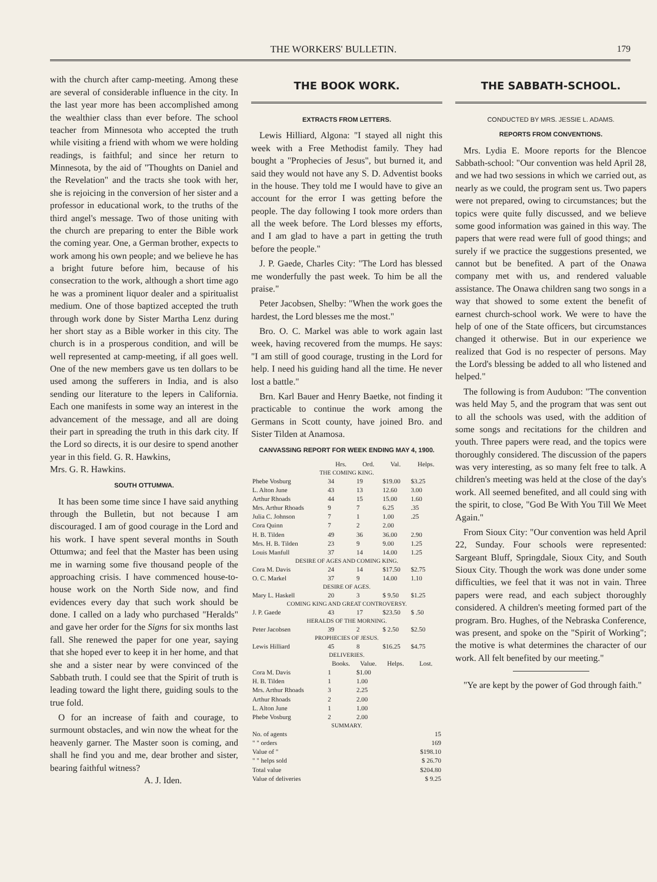THE WORKERS' BULLETIN. 179
with the church after camp-meeting. Among these are several of considerable influence in the city. In the last year more has been accomplished among the wealthier class than ever before. The school teacher from Minnesota who accepted the truth while visiting a friend with whom we were holding readings, is faithful; and since her return to Minnesota, by the aid of "Thoughts on Daniel and the Revelation" and the tracts she took with her, she is rejoicing in the conversion of her sister and a professor in educational work, to the truths of the third angel's message. Two of those uniting with the church are preparing to enter the Bible work the coming year. One, a German brother, expects to work among his own people; and we believe he has a bright future before him, because of his consecration to the work, although a short time ago he was a prominent liquor dealer and a spiritualist medium. One of those baptized accepted the truth through work done by Sister Martha Lenz during her short stay as a Bible worker in this city. The church is in a prosperous condition, and will be well represented at camp-meeting, if all goes well. One of the new members gave us ten dollars to be used among the sufferers in India, and is also sending our literature to the lepers in California. Each one manifests in some way an interest in the advancement of the message, and all are doing their part in spreading the truth in this dark city. If the Lord so directs, it is our desire to spend another year in this field. G. R. Hawkins,
Mrs. G. R. Hawkins.
SOUTH OTTUMWA.
It has been some time since I have said anything through the Bulletin, but not because I am discouraged. I am of good courage in the Lord and his work. I have spent several months in South Ottumwa; and feel that the Master has been using me in warning some five thousand people of the approaching crisis. I have commenced house-to-house work on the North Side now, and find evidences every day that such work should be done. I called on a lady who purchased "Heralds" and gave her order for the Signs for six months last fall. She renewed the paper for one year, saying that she hoped ever to keep it in her home, and that she and a sister near by were convinced of the Sabbath truth. I could see that the Spirit of truth is leading toward the light there, guiding souls to the true fold.
O for an increase of faith and courage, to surmount obstacles, and win now the wheat for the heavenly garner. The Master soon is coming, and shall he find you and me, dear brother and sister, bearing faithful witness?
A. J. Iden.
THE BOOK WORK.
EXTRACTS FROM LETTERS.
Lewis Hilliard, Algona: "I stayed all night this week with a Free Methodist family. They had bought a "Prophecies of Jesus", but burned it, and said they would not have any S. D. Adventist books in the house. They told me I would have to give an account for the error I was getting before the people. The day following I took more orders than all the week before. The Lord blesses my efforts, and I am glad to have a part in getting the truth before the people."
J. P. Gaede, Charles City: "The Lord has blessed me wonderfully the past week. To him be all the praise."
Peter Jacobsen, Shelby: "When the work goes the hardest, the Lord blesses me the most."
Bro. O. C. Markel was able to work again last week, having recovered from the mumps. He says: "I am still of good courage, trusting in the Lord for help. I need his guiding hand all the time. He never lost a battle."
Brn. Karl Bauer and Henry Baetke, not finding it practicable to continue the work among the Germans in Scott county, have joined Bro. and Sister Tilden at Anamosa.
CANVASSING REPORT FOR WEEK ENDING MAY 4, 1900.
| | Hrs. | Ord. | Val. | Helps. |
| --- | --- | --- | --- | --- |
| THE COMING KING. | | | | |
| Phebe Vosburg | 34 | 19 | $19.00 | $3.25 |
| L. Alton June | 43 | 13 | 12.60 | 3.00 |
| Arthur Rhoads | 44 | 15 | 15.00 | 1.60 |
| Mrs. Arthur Rhoads | 9 | 7 | 6.25 | .35 |
| Julia C. Johnson | 7 | 1 | 1.00 | .25 |
| Cora Quinn | 7 | 2 | 2.00 | |
| H. B. Tilden | 49 | 36 | 36.00 | 2.90 |
| Mrs. H. B. Tilden | 23 | 9 | 9.00 | 1.25 |
| Louis Manfull | 37 | 14 | 14.00 | 1.25 |
| DESIRE OF AGES AND COMING KING. | | | | |
| Cora M. Davis | 24 | 14 | $17.50 | $2.75 |
| O. C. Markel | 37 | 9 | 14.00 | 1.10 |
| DESIRE OF AGES. | | | | |
| Mary L. Haskell | 20 | 3 | $ 9.50 | $1.25 |
| COMING KING AND GREAT CONTROVERSY. | | | | |
| J. P. Gaede | 43 | 17 | $23.50 | $ .50 |
| HERALDS OF THE MORNING. | | | | |
| Peter Jacobsen | 39 | 2 | $ 2.50 | $2.50 |
| PROPHECIES OF JESUS. | | | | |
| Lewis Hilliard | 45 | 8 | $16.25 | $4.75 |
| DELIVERIES. | | | | |
| | Books. | Value. | Helps. | Lost. |
| Cora M. Davis | 1 | $1.00 | | |
| H. B. Tilden | 1 | 1.00 | | |
| Mrs. Arthur Rhoads | 3 | 2.25 | | |
| Arthur Rhoads | 2 | 2.00 | | |
| L. Alton June | 1 | 1.00 | | |
| Phebe Vosburg | 2 | 2.00 | | |
| SUMMARY. | | | | |
| No. of agents | | | | 15 |
| " " orders | | | | 169 |
| Value of " | | | | $198.10 |
| " " helps sold | | | | $ 26.70 |
| Total value | | | | $204.80 |
| Value of deliveries | | | | $ 9.25 |
THE SABBATH-SCHOOL.
CONDUCTED BY MRS. JESSIE L. ADAMS.
REPORTS FROM CONVENTIONS.
Mrs. Lydia E. Moore reports for the Blencoe Sabbath-school: "Our convention was held April 28, and we had two sessions in which we carried out, as nearly as we could, the program sent us. Two papers were not prepared, owing to circumstances; but the topics were quite fully discussed, and we believe some good information was gained in this way. The papers that were read were full of good things; and surely if we practice the suggestions presented, we cannot but be benefited. A part of the Onawa company met with us, and rendered valuable assistance. The Onawa children sang two songs in a way that showed to some extent the benefit of earnest church-school work. We were to have the help of one of the State officers, but circumstances changed it otherwise. But in our experience we realized that God is no respecter of persons. May the Lord's blessing be added to all who listened and helped."
The following is from Audubon: "The convention was held May 5, and the program that was sent out to all the schools was used, with the addition of some songs and recitations for the children and youth. Three papers were read, and the topics were thoroughly considered. The discussion of the papers was very interesting, as so many felt free to talk. A children's meeting was held at the close of the day's work. All seemed benefited, and all could sing with the spirit, to close, "God Be With You Till We Meet Again."
From Sioux City: "Our convention was held April 22, Sunday. Four schools were represented: Sargeant Bluff, Springdale, Sioux City, and South Sioux City. Though the work was done under some difficulties, we feel that it was not in vain. Three papers were read, and each subject thoroughly considered. A children's meeting formed part of the program. Bro. Hughes, of the Nebraska Conference, was present, and spoke on the "Spirit of Working"; the motive is what determines the character of our work. All felt benefited by our meeting."
"Ye are kept by the power of God through faith."